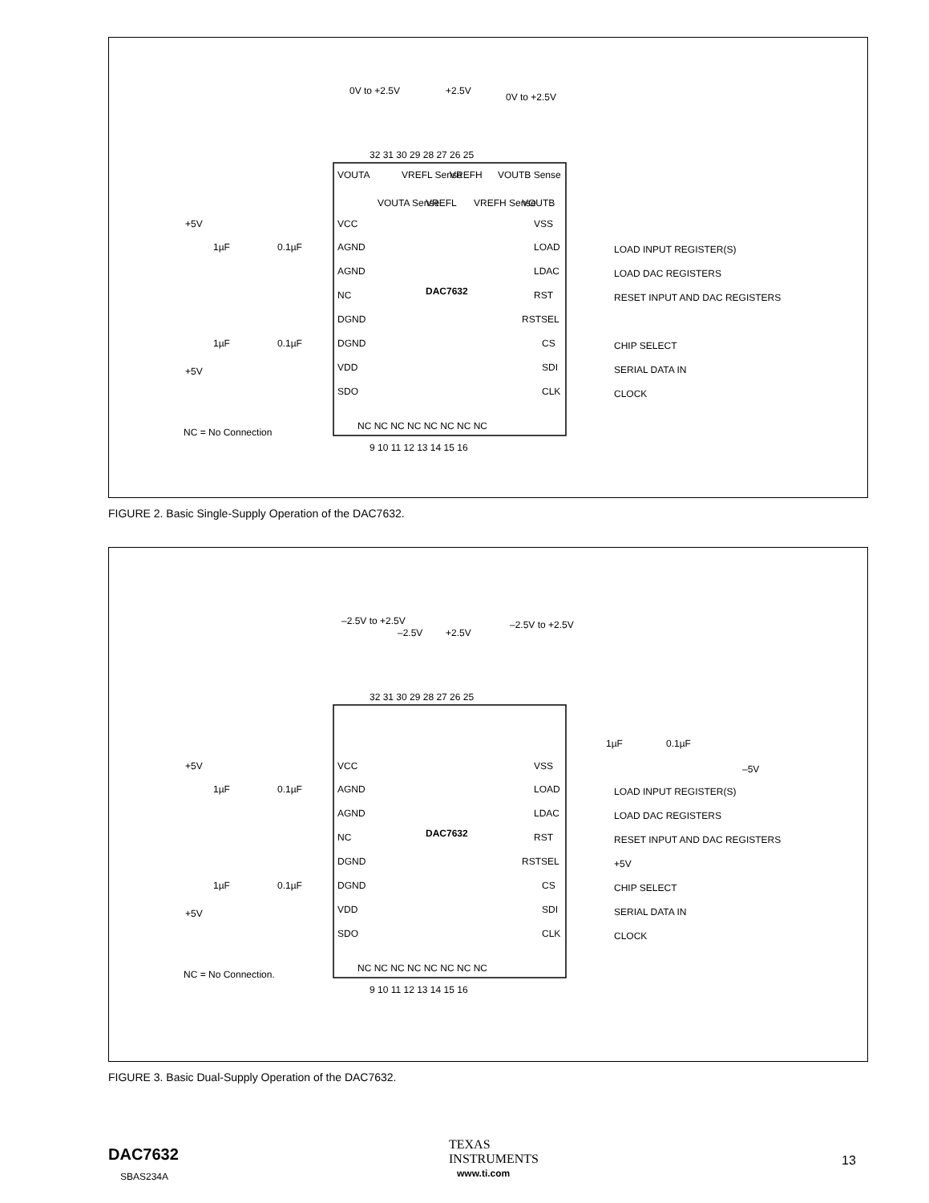DAC7632
VOUTA
VREFL Sense
VREFH
VOUTB Sense
VOUTA Sense
VREFL
VREFH Sense
VOUTB
VCC
AGND
AGND
NC
DGND
DGND
VDD
SDO
VSS
LOAD
LDAC
RST
RSTSEL
CS
SDI
CLK
LOAD INPUT REGISTER(S)
LOAD DAC REGISTERS
RESET INPUT AND DAC REGISTERS
CHIP SELECT
SERIAL DATA IN
CLOCK
0V to +2.5V
+2.5V
0V to +2.5V
+5V
1µF
0.1µF
1µF
0.1µF
+5V
NC = No Connection
NC NC NC NC NC NC NC NC
9 10 11 12 13 14 15 16
32 31 30 29 28 27 26 25
FIGURE 2. Basic Single-Supply Operation of the DAC7632.
DAC7632
VCC
AGND
AGND
NC
DGND
DGND
VDD
SDO
VSS
LOAD
LDAC
RST
RSTSEL
CS
SDI
CLK
LOAD INPUT REGISTER(S)
LOAD DAC REGISTERS
RESET INPUT AND DAC REGISTERS
+5V
CHIP SELECT
SERIAL DATA IN
CLOCK
–2.5V to +2.5V
–2.5V
+2.5V
–2.5V to +2.5V
1µF
0.1µF
–5V
+5V
1µF
0.1µF
1µF
0.1µF
+5V
NC = No Connection.
NC NC NC NC NC NC NC NC
9 10 11 12 13 14 15 16
32 31 30 29 28 27 26 25
FIGURE 3. Basic Dual-Supply Operation of the DAC7632.
DAC7632
SBAS234A
TEXAS
INSTRUMENTS
www.ti.com
13